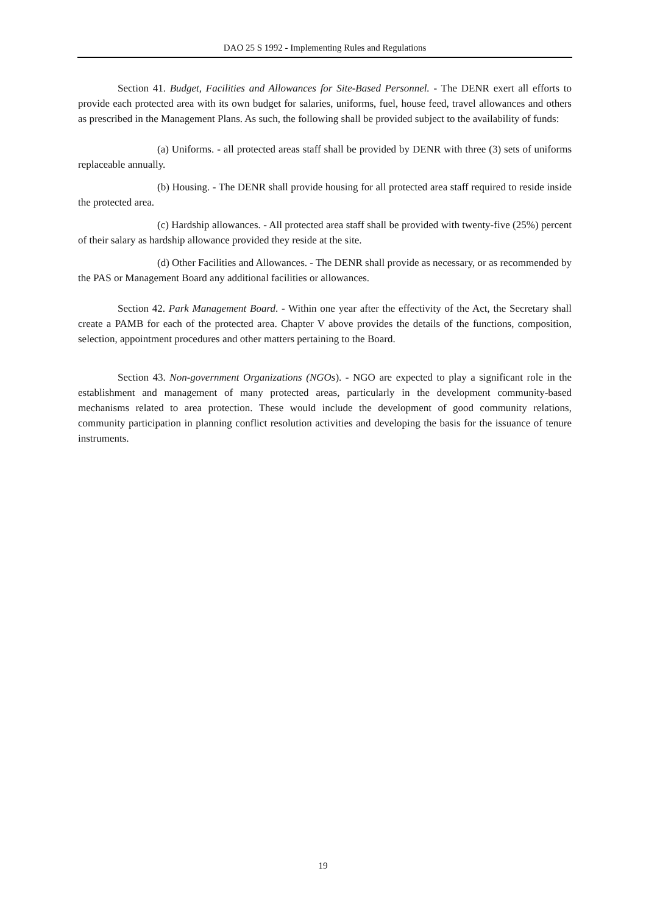DAO 25 S 1992 - Implementing Rules and Regulations
Section 41. Budget, Facilities and Allowances for Site-Based Personnel. - The DENR exert all efforts to provide each protected area with its own budget for salaries, uniforms, fuel, house feed, travel allowances and others as prescribed in the Management Plans. As such, the following shall be provided subject to the availability of funds:
(a) Uniforms. - all protected areas staff shall be provided by DENR with three (3) sets of uniforms replaceable annually.
(b) Housing. - The DENR shall provide housing for all protected area staff required to reside inside the protected area.
(c) Hardship allowances. - All protected area staff shall be provided with twenty-five (25%) percent of their salary as hardship allowance provided they reside at the site.
(d) Other Facilities and Allowances. - The DENR shall provide as necessary, or as recommended by the PAS or Management Board any additional facilities or allowances.
Section 42. Park Management Board. - Within one year after the effectivity of the Act, the Secretary shall create a PAMB for each of the protected area. Chapter V above provides the details of the functions, composition, selection, appointment procedures and other matters pertaining to the Board.
Section 43. Non-government Organizations (NGOs). - NGO are expected to play a significant role in the establishment and management of many protected areas, particularly in the development community-based mechanisms related to area protection. These would include the development of good community relations, community participation in planning conflict resolution activities and developing the basis for the issuance of tenure instruments.
19